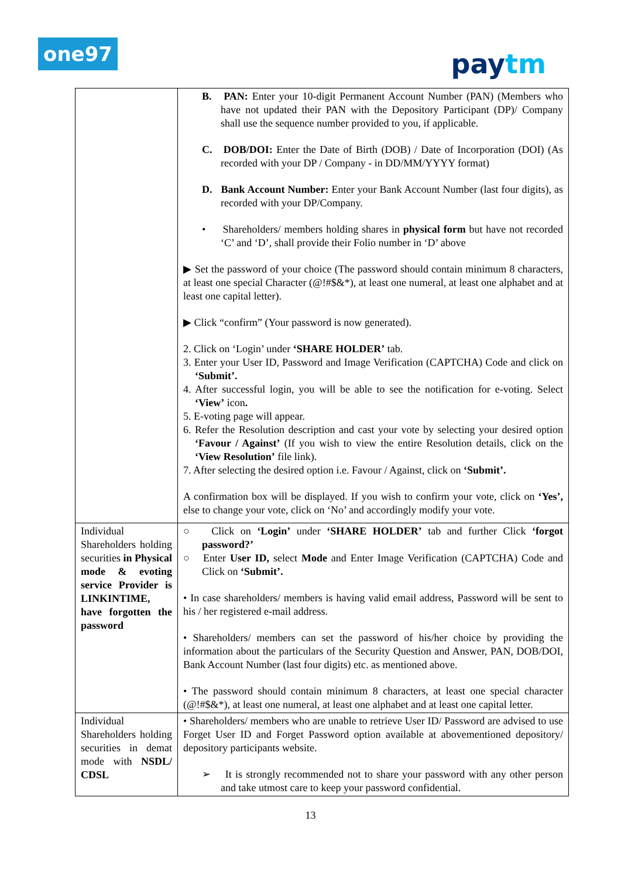one97 paytm
| | B. PAN: Enter your 10-digit Permanent Account Number (PAN) (Members who have not updated their PAN with the Depository Participant (DP)/ Company shall use the sequence number provided to you, if applicable. C. DOB/DOI: Enter the Date of Birth (DOB) / Date of Incorporation (DOI) (As recorded with your DP / Company - in DD/MM/YYYY format) D. Bank Account Number: Enter your Bank Account Number (last four digits), as recorded with your DP/Company. • Shareholders/ members holding shares in physical form but have not recorded ‘C’ and ‘D’, shall provide their Folio number in ‘D’ above ▶ Set the password of your choice (The password should contain minimum 8 characters, at least one special Character (@!#$&*), at least one numeral, at least one alphabet and at least one capital letter). ▶ Click “confirm” (Your password is now generated). 2. Click on ‘Login’ under ‘SHARE HOLDER’ tab. 3. Enter your User ID, Password and Image Verification (CAPTCHA) Code and click on ‘Submit’. 4. After successful login, you will be able to see the notification for e-voting. Select ‘View’ icon . 5. E-voting page will appear. 6. Refer the Resolution description and cast your vote by selecting your desired option ‘Favour / Against’ (If you wish to view the entire Resolution details, click on the ‘View Resolution’ file link). 7. After selecting the desired option i.e. Favour / Against, click on ‘Submit’. A confirmation box will be displayed. If you wish to confirm your vote, click on ‘Yes’, else to change your vote, click on ‘No’ and accordingly modify your vote. |
| Individual Shareholders holding securities in Physical mode & evoting service Provider is LINKINTIME, have forgotten the password | ○ Click on ‘Login’ under ‘SHARE HOLDER’ tab and further Click ‘forgot password?’ ○ Enter User ID, select Mode and Enter Image Verification (CAPTCHA) Code and Click on ‘Submit’. • In case shareholders/ members is having valid email address, Password will be sent to his / her registered e-mail address. • Shareholders/ members can set the password of his/her choice by providing the information about the particulars of the Security Question and Answer, PAN, DOB/DOI, Bank Account Number (last four digits) etc. as mentioned above. • The password should contain minimum 8 characters, at least one special character (@!#$&*), at least one numeral, at least one alphabet and at least one capital letter. |
| Individual Shareholders holding securities in demat mode with NSDL/ CDSL | • Shareholders/ members who are unable to retrieve User ID/ Password are advised to use Forget User ID and Forget Password option available at abovementioned depository/ depository participants website. ➢ It is strongly recommended not to share your password with any other person and take utmost care to keep your password confidential. |
13